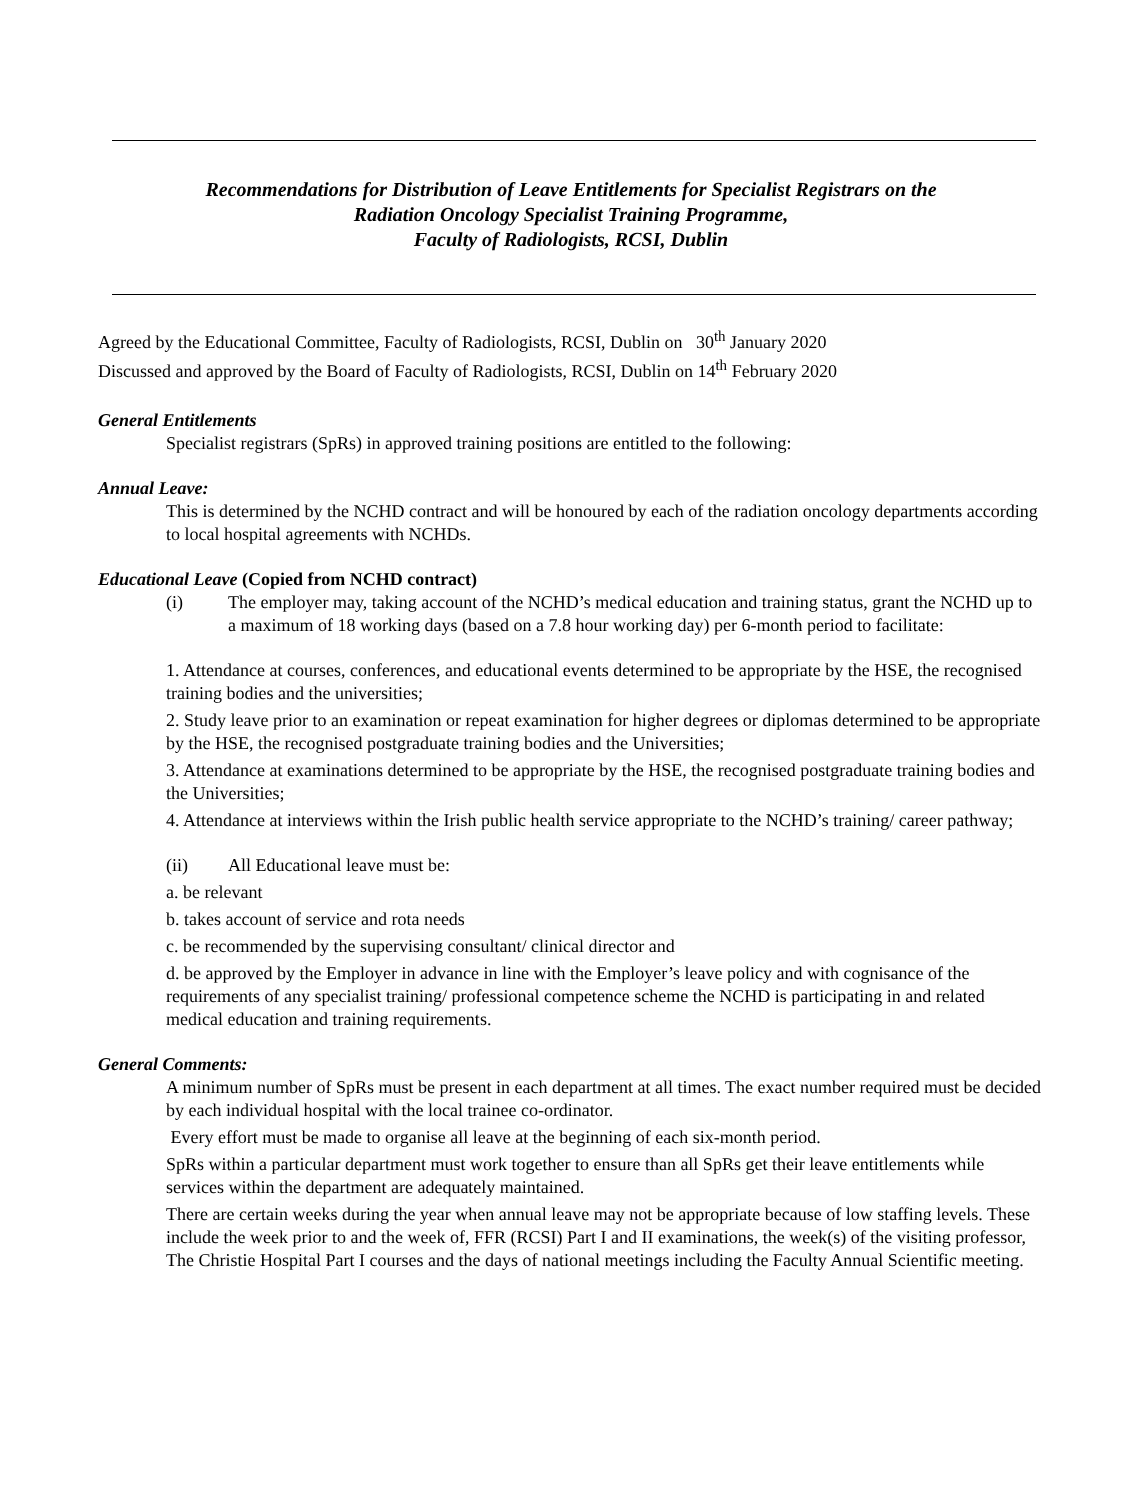Recommendations for Distribution of Leave Entitlements for Specialist Registrars on the
Radiation Oncology Specialist Training Programme,
Faculty of Radiologists, RCSI, Dublin
Agreed by the Educational Committee, Faculty of Radiologists, RCSI, Dublin on 30<sup>th</sup> January 2020
Discussed and approved by the Board of Faculty of Radiologists, RCSI, Dublin on 14<sup>th</sup> February 2020
General Entitlements
Specialist registrars (SpRs) in approved training positions are entitled to the following:
Annual Leave:
This is determined by the NCHD contract and will be honoured by each of the radiation oncology departments according to local hospital agreements with NCHDs.
Educational Leave (Copied from NCHD contract)
(i) The employer may, taking account of the NCHD’s medical education and training status, grant the NCHD up to a maximum of 18 working days (based on a 7.8 hour working day) per 6-month period to facilitate:
1. Attendance at courses, conferences, and educational events determined to be appropriate by the HSE, the recognised training bodies and the universities;
2. Study leave prior to an examination or repeat examination for higher degrees or diplomas determined to be appropriate by the HSE, the recognised postgraduate training bodies and the Universities;
3. Attendance at examinations determined to be appropriate by the HSE, the recognised postgraduate training bodies and the Universities;
4. Attendance at interviews within the Irish public health service appropriate to the NCHD’s training/ career pathway;
(ii) All Educational leave must be:
a. be relevant
b. takes account of service and rota needs
c. be recommended by the supervising consultant/ clinical director and
d. be approved by the Employer in advance in line with the Employer’s leave policy and with cognisance of the requirements of any specialist training/ professional competence scheme the NCHD is participating in and related medical education and training requirements.
General Comments:
A minimum number of SpRs must be present in each department at all times. The exact number required must be decided by each individual hospital with the local trainee co-ordinator.
Every effort must be made to organise all leave at the beginning of each six-month period.
SpRs within a particular department must work together to ensure than all SpRs get their leave entitlements while services within the department are adequately maintained.
There are certain weeks during the year when annual leave may not be appropriate because of low staffing levels. These include the week prior to and the week of, FFR (RCSI) Part I and II examinations, the week(s) of the visiting professor, The Christie Hospital Part I courses and the days of national meetings including the Faculty Annual Scientific meeting.